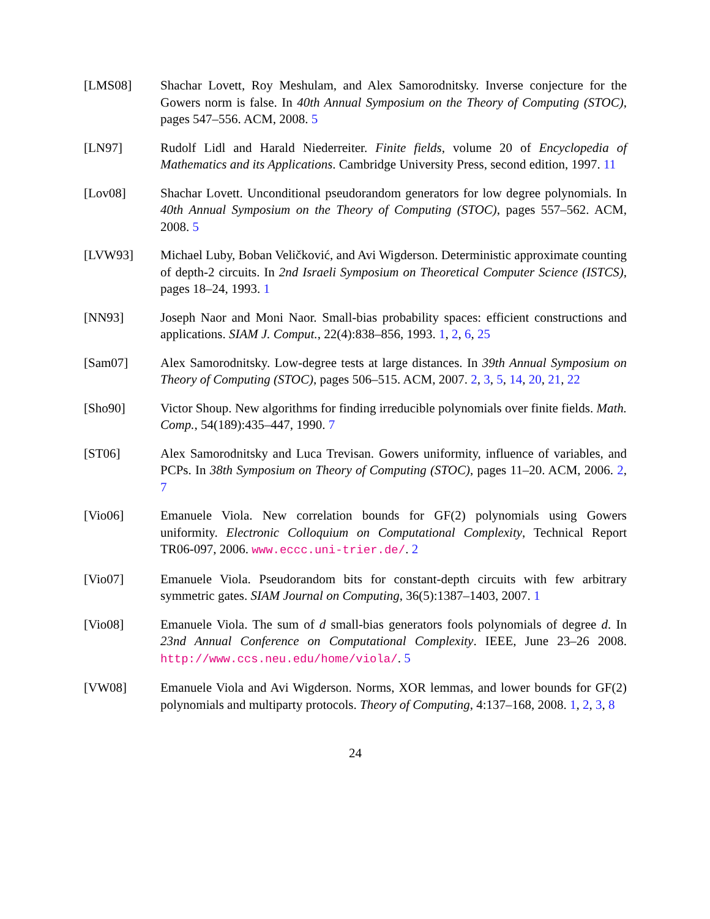[LMS08] Shachar Lovett, Roy Meshulam, and Alex Samorodnitsky. Inverse conjecture for the Gowers norm is false. In 40th Annual Symposium on the Theory of Computing (STOC), pages 547–556. ACM, 2008. 5
[LN97] Rudolf Lidl and Harald Niederreiter. Finite fields, volume 20 of Encyclopedia of Mathematics and its Applications. Cambridge University Press, second edition, 1997. 11
[Lov08] Shachar Lovett. Unconditional pseudorandom generators for low degree polynomials. In 40th Annual Symposium on the Theory of Computing (STOC), pages 557–562. ACM, 2008. 5
[LVW93] Michael Luby, Boban Veličković, and Avi Wigderson. Deterministic approximate counting of depth-2 circuits. In 2nd Israeli Symposium on Theoretical Computer Science (ISTCS), pages 18–24, 1993. 1
[NN93] Joseph Naor and Moni Naor. Small-bias probability spaces: efficient constructions and applications. SIAM J. Comput., 22(4):838–856, 1993. 1, 2, 6, 25
[Sam07] Alex Samorodnitsky. Low-degree tests at large distances. In 39th Annual Symposium on Theory of Computing (STOC), pages 506–515. ACM, 2007. 2, 3, 5, 14, 20, 21, 22
[Sho90] Victor Shoup. New algorithms for finding irreducible polynomials over finite fields. Math. Comp., 54(189):435–447, 1990. 7
[ST06] Alex Samorodnitsky and Luca Trevisan. Gowers uniformity, influence of variables, and PCPs. In 38th Symposium on Theory of Computing (STOC), pages 11–20. ACM, 2006. 2, 7
[Vio06] Emanuele Viola. New correlation bounds for GF(2) polynomials using Gowers uniformity. Electronic Colloquium on Computational Complexity, Technical Report TR06-097, 2006. www.eccc.uni-trier.de/. 2
[Vio07] Emanuele Viola. Pseudorandom bits for constant-depth circuits with few arbitrary symmetric gates. SIAM Journal on Computing, 36(5):1387–1403, 2007. 1
[Vio08] Emanuele Viola. The sum of d small-bias generators fools polynomials of degree d. In 23nd Annual Conference on Computational Complexity. IEEE, June 23–26 2008. http://www.ccs.neu.edu/home/viola/. 5
[VW08] Emanuele Viola and Avi Wigderson. Norms, XOR lemmas, and lower bounds for GF(2) polynomials and multiparty protocols. Theory of Computing, 4:137–168, 2008. 1, 2, 3, 8
24